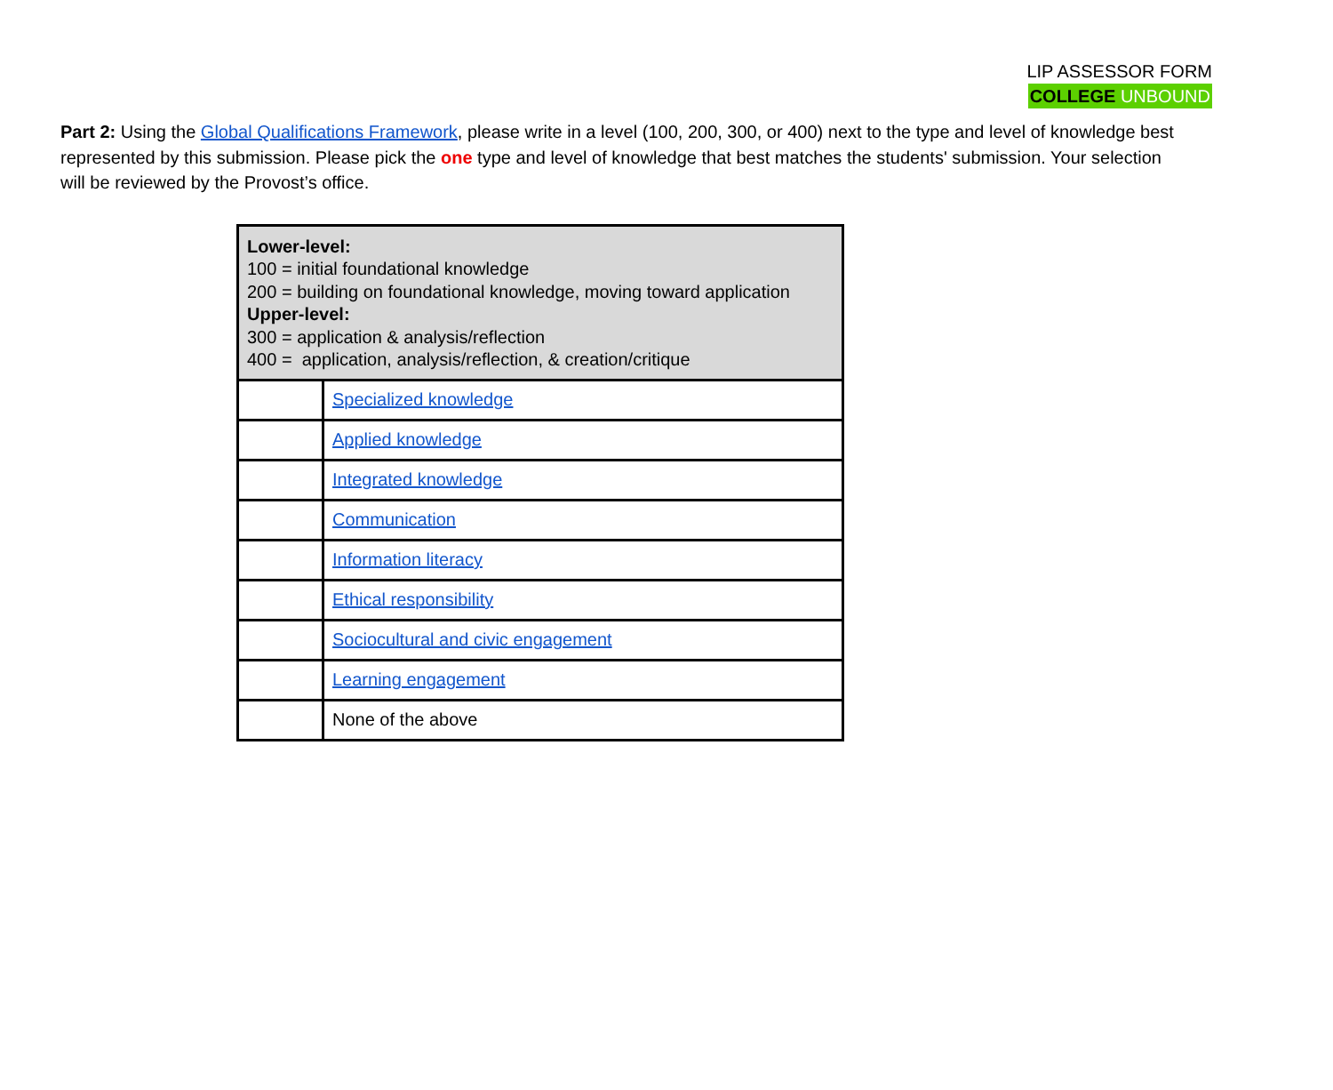LIP ASSESSOR FORM
COLLEGE UNBOUND
Part 2: Using the Global Qualifications Framework, please write in a level (100, 200, 300, or 400) next to the type and level of knowledge best represented by this submission. Please pick the one type and level of knowledge that best matches the students' submission. Your selection will be reviewed by the Provost’s office.
| Lower-level: 100 = initial foundational knowledge 200 = building on foundational knowledge, moving toward application Upper-level: 300 = application & analysis/reflection 400 = application, analysis/reflection, & creation/critique | |
| | Specialized knowledge |
| | Applied knowledge |
| | Integrated knowledge |
| | Communication |
| | Information literacy |
| | Ethical responsibility |
| | Sociocultural and civic engagement |
| | Learning engagement |
| | None of the above |